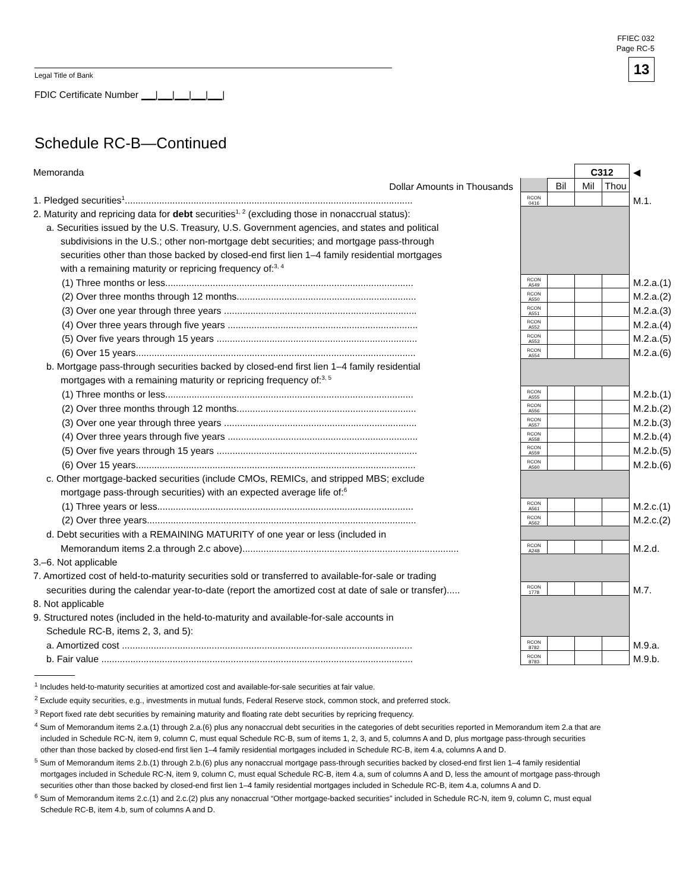FFIEC 032
Page RC-5
13
Legal Title of Bank
FDIC Certificate Number ▁▁|▁▁|▁▁|▁▁|▁▁|
Schedule RC-B—Continued
| Memoranda | | | C312 | | ◀ |
| Dollar Amounts in Thousands | | Bil | Mil | Thou | |
| 1. Pledged securities<sup>1</sup>............................................................................................................. | RCON 0416 | | | | M.1. |
| 2. Maturity and repricing data for debt securities<sup>1, 2</sup> (excluding those in nonaccrual status): | | | | | |
| a. Securities issued by the U.S. Treasury, U.S. Government agencies, and states and political | | | | | |
| subdivisions in the U.S.; other non-mortgage debt securities; and mortgage pass-through | | | | | |
| securities other than those backed by closed-end first lien 1–4 family residential mortgages | | | | | |
| with a remaining maturity or repricing frequency of:<sup>3, 4</sup> | | | | | |
| (1) Three months or less.............................................................................................. | RCON A549 | | | | M.2.a.(1) |
| (2) Over three months through 12 months.................................................................... | RCON A550 | | | | M.2.a.(2) |
| (3) Over one year through three years ......................................................................... | RCON A551 | | | | M.2.a.(3) |
| (4) Over three years through five years ........................................................................ | RCON A552 | | | | M.2.a.(4) |
| (5) Over five years through 15 years ............................................................................ | RCON A553 | | | | M.2.a.(5) |
| (6) Over 15 years.......................................................................................................... | RCON A554 | | | | M.2.a.(6) |
| b. Mortgage pass-through securities backed by closed-end first lien 1–4 family residential | | | | | |
| mortgages with a remaining maturity or repricing frequency of:<sup>3, 5</sup> | | | | | |
| (1) Three months or less.............................................................................................. | RCON A555 | | | | M.2.b.(1) |
| (2) Over three months through 12 months.................................................................... | RCON A556 | | | | M.2.b.(2) |
| (3) Over one year through three years ......................................................................... | RCON A557 | | | | M.2.b.(3) |
| (4) Over three years through five years ........................................................................ | RCON A558 | | | | M.2.b.(4) |
| (5) Over five years through 15 years ............................................................................ | RCON A559 | | | | M.2.b.(5) |
| (6) Over 15 years.......................................................................................................... | RCON A560 | | | | M.2.b.(6) |
| c. Other mortgage-backed securities (include CMOs, REMICs, and stripped MBS; exclude | | | | | |
| mortgage pass-through securities) with an expected average life of:<sup>6</sup> | | | | | |
| (1) Three years or less................................................................................................. | RCON A561 | | | | M.2.c.(1) |
| (2) Over three years...................................................................................................... | RCON A562 | | | | M.2.c.(2) |
| d. Debt securities with a REMAINING MATURITY of one year or less (included in | | | | | |
| Memorandum items 2.a through 2.c above).................................................................................. | RCON A248 | | | | M.2.d. |
| 3.–6. Not applicable | | | | | |
| 7. Amortized cost of held-to-maturity securities sold or transferred to available-for-sale or trading | | | | | |
| securities during the calendar year-to-date (report the amortized cost at date of sale or transfer)..... | RCON 1778 | | | | M.7. |
| 8. Not applicable | | | | | |
| 9. Structured notes (included in the held-to-maturity and available-for-sale accounts in | | | | | |
| Schedule RC-B, items 2, 3, and 5): | | | | | |
| a. Amortized cost .............................................................................................................. | RCON 8782 | | | | M.9.a. |
| b. Fair value ...................................................................................................................... | RCON 8783 | | | | M.9.b. |
<sup>1</sup> Includes held-to-maturity securities at amortized cost and available-for-sale securities at fair value.
<sup>2</sup> Exclude equity securities, e.g., investments in mutual funds, Federal Reserve stock, common stock, and preferred stock.
<sup>3</sup> Report fixed rate debt securities by remaining maturity and floating rate debt securities by repricing frequency.
<sup>4</sup> Sum of Memorandum items 2.a.(1) through 2.a.(6) plus any nonaccrual debt securities in the categories of debt securities reported in Memorandum item 2.a that are included in Schedule RC-N, item 9, column C, must equal Schedule RC-B, sum of items 1, 2, 3, and 5, columns A and D, plus mortgage pass-through securities other than those backed by closed-end first lien 1–4 family residential mortgages included in Schedule RC-B, item 4.a, columns A and D.
<sup>5</sup> Sum of Memorandum items 2.b.(1) through 2.b.(6) plus any nonaccrual mortgage pass-through securities backed by closed-end first lien 1–4 family residential mortgages included in Schedule RC-N, item 9, column C, must equal Schedule RC-B, item 4.a, sum of columns A and D, less the amount of mortgage pass-through securities other than those backed by closed-end first lien 1–4 family residential mortgages included in Schedule RC-B, item 4.a, columns A and D.
<sup>6</sup> Sum of Memorandum items 2.c.(1) and 2.c.(2) plus any nonaccrual “Other mortgage-backed securities” included in Schedule RC-N, item 9, column C, must equal Schedule RC-B, item 4.b, sum of columns A and D.